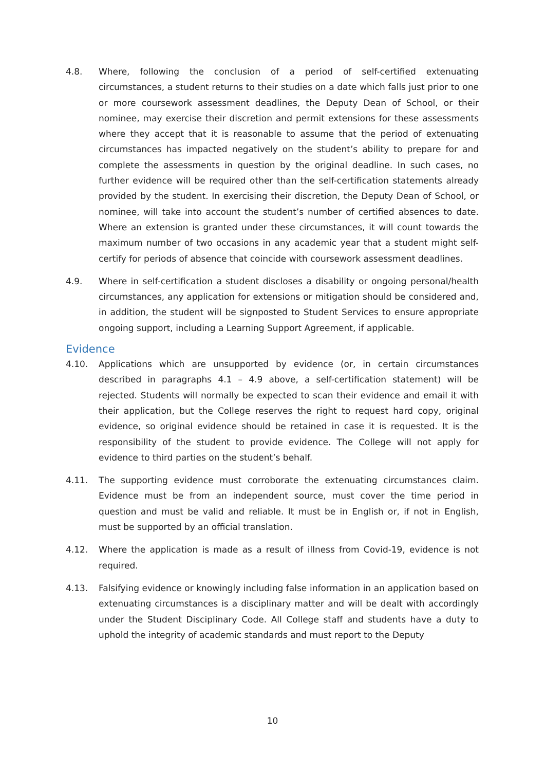4.8. Where, following the conclusion of a period of self-certified extenuating circumstances, a student returns to their studies on a date which falls just prior to one or more coursework assessment deadlines, the Deputy Dean of School, or their nominee, may exercise their discretion and permit extensions for these assessments where they accept that it is reasonable to assume that the period of extenuating circumstances has impacted negatively on the student’s ability to prepare for and complete the assessments in question by the original deadline. In such cases, no further evidence will be required other than the self-certification statements already provided by the student. In exercising their discretion, the Deputy Dean of School, or nominee, will take into account the student’s number of certified absences to date. Where an extension is granted under these circumstances, it will count towards the maximum number of two occasions in any academic year that a student might self-certify for periods of absence that coincide with coursework assessment deadlines.
4.9. Where in self-certification a student discloses a disability or ongoing personal/health circumstances, any application for extensions or mitigation should be considered and, in addition, the student will be signposted to Student Services to ensure appropriate ongoing support, including a Learning Support Agreement, if applicable.
Evidence
4.10. Applications which are unsupported by evidence (or, in certain circumstances described in paragraphs 4.1 – 4.9 above, a self-certification statement) will be rejected. Students will normally be expected to scan their evidence and email it with their application, but the College reserves the right to request hard copy, original evidence, so original evidence should be retained in case it is requested. It is the responsibility of the student to provide evidence. The College will not apply for evidence to third parties on the student’s behalf.
4.11. The supporting evidence must corroborate the extenuating circumstances claim. Evidence must be from an independent source, must cover the time period in question and must be valid and reliable. It must be in English or, if not in English, must be supported by an official translation.
4.12. Where the application is made as a result of illness from Covid-19, evidence is not required.
4.13. Falsifying evidence or knowingly including false information in an application based on extenuating circumstances is a disciplinary matter and will be dealt with accordingly under the Student Disciplinary Code. All College staff and students have a duty to uphold the integrity of academic standards and must report to the Deputy
10